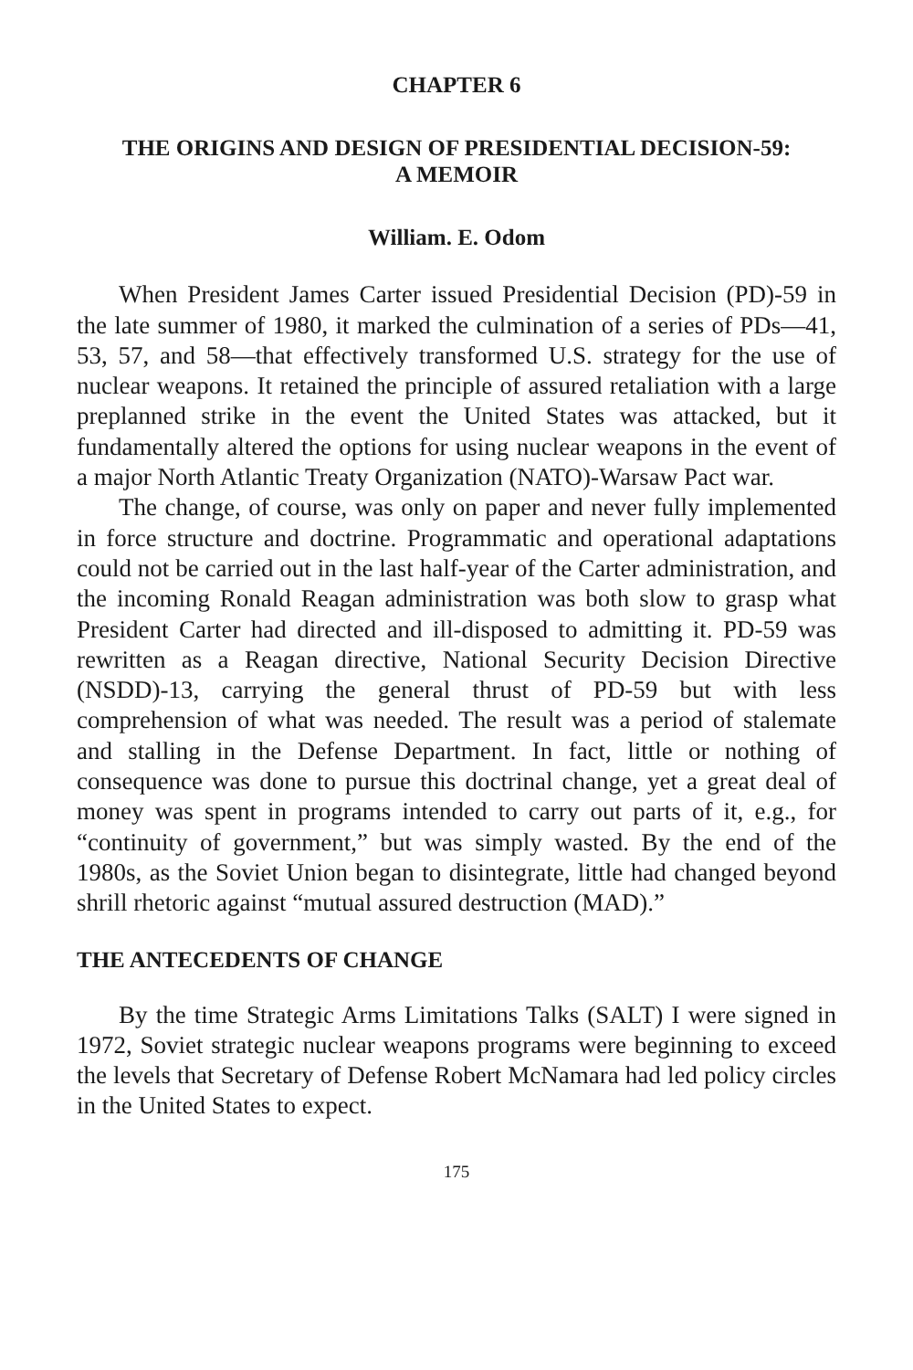CHAPTER 6
THE ORIGINS AND DESIGN OF PRESIDENTIAL DECISION-59:
A MEMOIR
William. E. Odom
When President James Carter issued Presidential Decision (PD)-59 in the late summer of 1980, it marked the culmination of a series of PDs—41, 53, 57, and 58—that effectively transformed U.S. strategy for the use of nuclear weapons. It retained the principle of assured retaliation with a large preplanned strike in the event the United States was attacked, but it fundamentally altered the options for using nuclear weapons in the event of a major North Atlantic Treaty Organization (NATO)-Warsaw Pact war.
The change, of course, was only on paper and never fully implemented in force structure and doctrine. Programmatic and operational adaptations could not be carried out in the last half-year of the Carter administration, and the incoming Ronald Reagan administration was both slow to grasp what President Carter had directed and ill-disposed to admitting it. PD-59 was rewritten as a Reagan directive, National Security Decision Directive (NSDD)-13, carrying the general thrust of PD-59 but with less comprehension of what was needed. The result was a period of stalemate and stalling in the Defense Department. In fact, little or nothing of consequence was done to pursue this doctrinal change, yet a great deal of money was spent in programs intended to carry out parts of it, e.g., for “continuity of government,” but was simply wasted. By the end of the 1980s, as the Soviet Union began to disintegrate, little had changed beyond shrill rhetoric against “mutual assured destruction (MAD).”
THE ANTECEDENTS OF CHANGE
By the time Strategic Arms Limitations Talks (SALT) I were signed in 1972, Soviet strategic nuclear weapons programs were beginning to exceed the levels that Secretary of Defense Robert McNamara had led policy circles in the United States to expect.
175